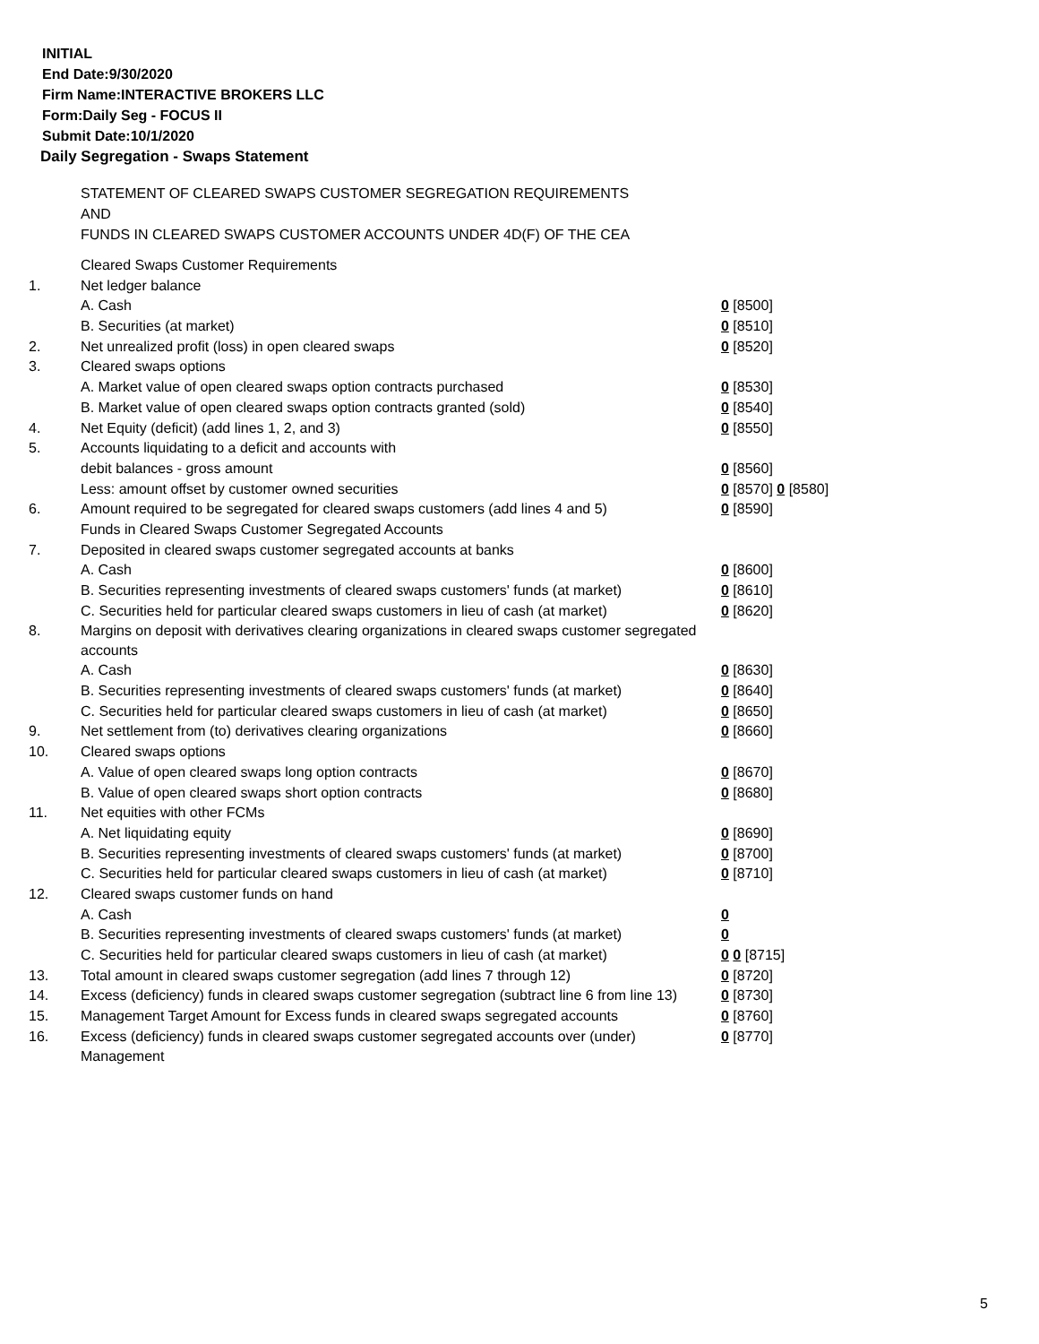INITIAL
End Date:9/30/2020
Firm Name:INTERACTIVE BROKERS LLC
Form:Daily Seg - FOCUS II
Submit Date:10/1/2020
Daily Segregation - Swaps Statement
STATEMENT OF CLEARED SWAPS CUSTOMER SEGREGATION REQUIREMENTS
AND
FUNDS IN CLEARED SWAPS CUSTOMER ACCOUNTS UNDER 4D(F) OF THE CEA
| | Cleared Swaps Customer Requirements | |
| 1. | Net ledger balance | |
| | A. Cash | 0 [8500] |
| | B. Securities (at market) | 0 [8510] |
| 2. | Net unrealized profit (loss) in open cleared swaps | 0 [8520] |
| 3. | Cleared swaps options | |
| | A. Market value of open cleared swaps option contracts purchased | 0 [8530] |
| | B. Market value of open cleared swaps option contracts granted (sold) | 0 [8540] |
| 4. | Net Equity (deficit) (add lines 1, 2, and 3) | 0 [8550] |
| 5. | Accounts liquidating to a deficit and accounts with | |
| | debit balances - gross amount | 0 [8560] |
| | Less: amount offset by customer owned securities | 0 [8570] 0 [8580] |
| 6. | Amount required to be segregated for cleared swaps customers (add lines 4 and 5) | 0 [8590] |
| | Funds in Cleared Swaps Customer Segregated Accounts | |
| 7. | Deposited in cleared swaps customer segregated accounts at banks | |
| | A. Cash | 0 [8600] |
| | B. Securities representing investments of cleared swaps customers' funds (at market) | 0 [8610] |
| | C. Securities held for particular cleared swaps customers in lieu of cash (at market) | 0 [8620] |
| 8. | Margins on deposit with derivatives clearing organizations in cleared swaps customer segregated accounts | |
| | A. Cash | 0 [8630] |
| | B. Securities representing investments of cleared swaps customers' funds (at market) | 0 [8640] |
| | C. Securities held for particular cleared swaps customers in lieu of cash (at market) | 0 [8650] |
| 9. | Net settlement from (to) derivatives clearing organizations | 0 [8660] |
| 10. | Cleared swaps options | |
| | A. Value of open cleared swaps long option contracts | 0 [8670] |
| | B. Value of open cleared swaps short option contracts | 0 [8680] |
| 11. | Net equities with other FCMs | |
| | A. Net liquidating equity | 0 [8690] |
| | B. Securities representing investments of cleared swaps customers' funds (at market) | 0 [8700] |
| | C. Securities held for particular cleared swaps customers in lieu of cash (at market) | 0 [8710] |
| 12. | Cleared swaps customer funds on hand | |
| | A. Cash | 0 |
| | B. Securities representing investments of cleared swaps customers' funds (at market) | 0 |
| | C. Securities held for particular cleared swaps customers in lieu of cash (at market) | 0 0 [8715] |
| 13. | Total amount in cleared swaps customer segregation (add lines 7 through 12) | 0 [8720] |
| 14. | Excess (deficiency) funds in cleared swaps customer segregation (subtract line 6 from line 13) | 0 [8730] |
| 15. | Management Target Amount for Excess funds in cleared swaps segregated accounts | 0 [8760] |
| 16. | Excess (deficiency) funds in cleared swaps customer segregated accounts over (under) Management | 0 [8770] |
5